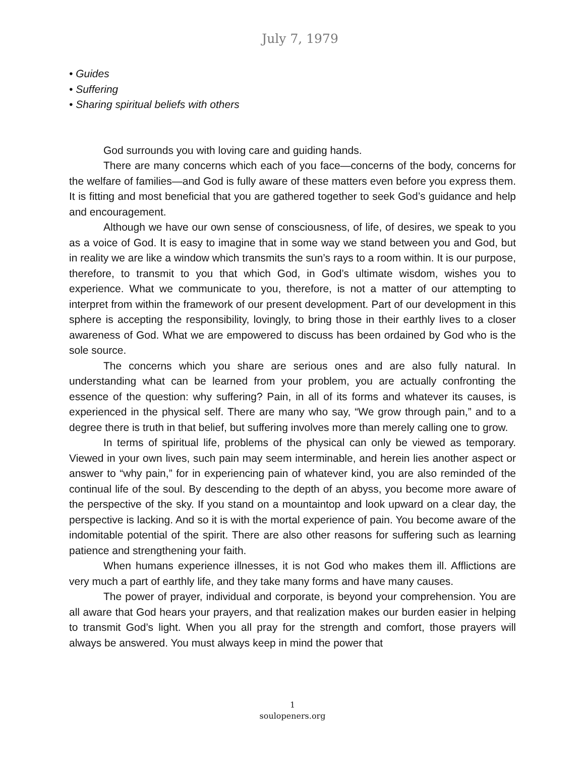July 7, 1979
• Guides
• Suffering
• Sharing spiritual beliefs with others
God surrounds you with loving care and guiding hands.
There are many concerns which each of you face—concerns of the body, concerns for the welfare of families—and God is fully aware of these matters even before you express them. It is fitting and most beneficial that you are gathered together to seek God’s guidance and help and encouragement.
Although we have our own sense of consciousness, of life, of desires, we speak to you as a voice of God. It is easy to imagine that in some way we stand between you and God, but in reality we are like a window which transmits the sun’s rays to a room within. It is our purpose, therefore, to transmit to you that which God, in God’s ultimate wisdom, wishes you to experience. What we communicate to you, therefore, is not a matter of our attempting to interpret from within the framework of our present development. Part of our development in this sphere is accepting the responsibility, lovingly, to bring those in their earthly lives to a closer awareness of God. What we are empowered to discuss has been ordained by God who is the sole source.
The concerns which you share are serious ones and are also fully natural. In understanding what can be learned from your problem, you are actually confronting the essence of the question: why suffering? Pain, in all of its forms and whatever its causes, is experienced in the physical self. There are many who say, “We grow through pain,” and to a degree there is truth in that belief, but suffering involves more than merely calling one to grow.
In terms of spiritual life, problems of the physical can only be viewed as temporary. Viewed in your own lives, such pain may seem interminable, and herein lies another aspect or answer to “why pain,” for in experiencing pain of whatever kind, you are also reminded of the continual life of the soul. By descending to the depth of an abyss, you become more aware of the perspective of the sky. If you stand on a mountaintop and look upward on a clear day, the perspective is lacking. And so it is with the mortal experience of pain. You become aware of the indomitable potential of the spirit. There are also other reasons for suffering such as learning patience and strengthening your faith.
When humans experience illnesses, it is not God who makes them ill. Afflictions are very much a part of earthly life, and they take many forms and have many causes.
The power of prayer, individual and corporate, is beyond your comprehension. You are all aware that God hears your prayers, and that realization makes our burden easier in helping to transmit God’s light. When you all pray for the strength and comfort, those prayers will always be answered. You must always keep in mind the power that
1
soulopeners.org